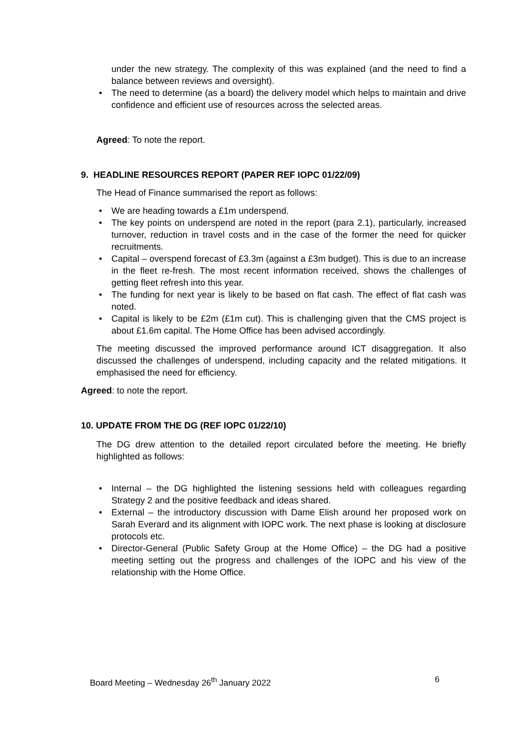under the new strategy. The complexity of this was explained (and the need to find a balance between reviews and oversight).
• The need to determine (as a board) the delivery model which helps to maintain and drive confidence and efficient use of resources across the selected areas.
Agreed: To note the report.
9. HEADLINE RESOURCES REPORT (PAPER REF IOPC 01/22/09)
The Head of Finance summarised the report as follows:
• We are heading towards a £1m underspend.
• The key points on underspend are noted in the report (para 2.1), particularly, increased turnover, reduction in travel costs and in the case of the former the need for quicker recruitments.
• Capital – overspend forecast of £3.3m (against a £3m budget). This is due to an increase in the fleet re-fresh. The most recent information received, shows the challenges of getting fleet refresh into this year.
• The funding for next year is likely to be based on flat cash. The effect of flat cash was noted.
• Capital is likely to be £2m (£1m cut). This is challenging given that the CMS project is about £1.6m capital. The Home Office has been advised accordingly.
The meeting discussed the improved performance around ICT disaggregation. It also discussed the challenges of underspend, including capacity and the related mitigations. It emphasised the need for efficiency.
Agreed: to note the report.
10. UPDATE FROM THE DG (REF IOPC 01/22/10)
The DG drew attention to the detailed report circulated before the meeting. He briefly highlighted as follows:
• Internal – the DG highlighted the listening sessions held with colleagues regarding Strategy 2 and the positive feedback and ideas shared.
• External – the introductory discussion with Dame Elish around her proposed work on Sarah Everard and its alignment with IOPC work. The next phase is looking at disclosure protocols etc.
• Director-General (Public Safety Group at the Home Office) – the DG had a positive meeting setting out the progress and challenges of the IOPC and his view of the relationship with the Home Office.
Board Meeting – Wednesday 26<sup>th</sup> January 2022 6